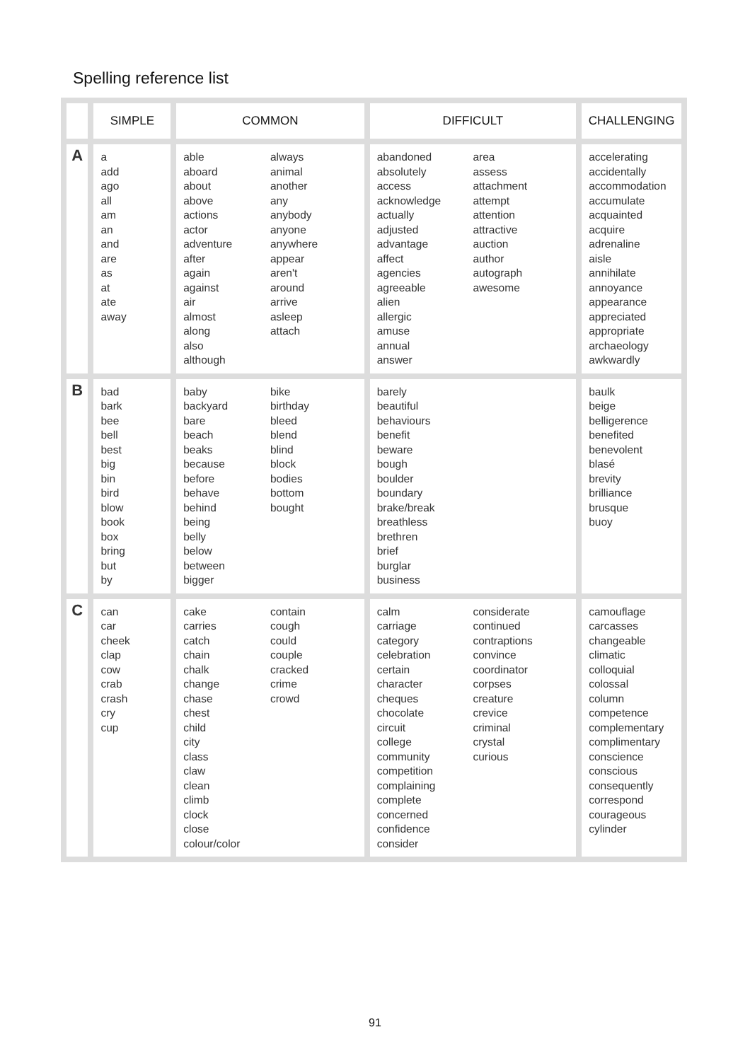Spelling reference list
| | SIMPLE | COMMON | DIFFICULT | CHALLENGING |
| --- | --- | --- | --- | --- |
| A | a add ago all am an and are as at ate away | able aboard about above actions actor adventure after again against air almost along also although always animal another any anybody anyone anywhere appear aren't around arrive asleep attach | abandoned absolutely access acknowledge actually adjusted advantage affect agencies agreeable alien allergic amuse annual answer area assess attachment attempt attention attractive auction author autograph awesome | accelerating accidentally accommodation accumulate acquainted acquire adrenaline aisle annihilate annoyance appearance appreciated appropriate archaeology awkwardly |
| B | bad bark bee bell best big bin bird blow book box bring but by | baby backyard bare beach beaks because before behave behind being belly below between bigger bike birthday bleed blend blind block bodies bottom bought | barely beautiful behaviours benefit beware bough boulder boundary brake/break breathless brethren brief burglar business | baulk beige belligerence benefited benevolent blasé brevity brilliance brusque buoy |
| C | can car cheek clap cow crab crash cry cup | cake carries catch chain chalk change chase chest child city class claw clean climb clock close colour/color contain cough could couple cracked crime crowd | calm carriage category celebration certain character cheques chocolate circuit college community competition complaining complete concerned confidence consider considerate continued contraptions convince coordinator corpses creature crevice criminal crystal curious | camouflage carcasses changeable climatic colloquial colossal column competence complementary complimentary conscience conscious consequently correspond courageous cylinder |
91